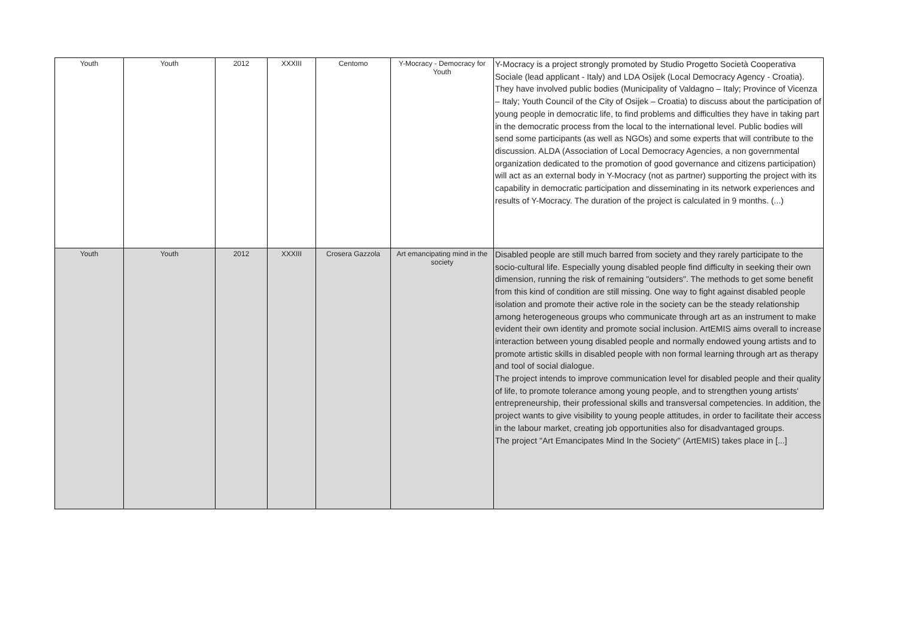| Youth | Youth | 2012 | XXXIII | Centomo | Y-Mocracy - Democracy for Youth | Y-Mocracy is a project strongly promoted by Studio Progetto Società Cooperativa Sociale (lead applicant - Italy) and LDA Osijek (Local Democracy Agency - Croatia). They have involved public bodies (Municipality of Valdagno – Italy; Province of Vicenza – Italy; Youth Council of the City of Osijek – Croatia) to discuss about the participation of young people in democratic life, to find problems and difficulties they have in taking part in the democratic process from the local to the international level. Public bodies will send some participants (as well as NGOs) and some experts that will contribute to the discussion. ALDA (Association of Local Democracy Agencies, a non governmental organization dedicated to the promotion of good governance and citizens participation) will act as an external body in Y-Mocracy (not as partner) supporting the project with its capability in democratic participation and disseminating in its network experiences and results of Y-Mocracy. The duration of the project is calculated in 9 months. (...) |
| Youth | Youth | 2012 | XXXIII | Crosera Gazzola | Art emancipating mind in the society | Disabled people are still much barred from society and they rarely participate to the socio-cultural life. Especially young disabled people find difficulty in seeking their own dimension, running the risk of remaining "outsiders". The methods to get some benefit from this kind of condition are still missing. One way to fight against disabled people isolation and promote their active role in the society can be the steady relationship among heterogeneous groups who communicate through art as an instrument to make evident their own identity and promote social inclusion. ArtEMIS aims overall to increase interaction between young disabled people and normally endowed young artists and to promote artistic skills in disabled people with non formal learning through art as therapy and tool of social dialogue. The project intends to improve communication level for disabled people and their quality of life, to promote tolerance among young people, and to strengthen young artists' entrepreneurship, their professional skills and transversal competencies. In addition, the project wants to give visibility to young people attitudes, in order to facilitate their access in the labour market, creating job opportunities also for disadvantaged groups. The project "Art Emancipates Mind In the Society" (ArtEMIS) takes place in [...] |